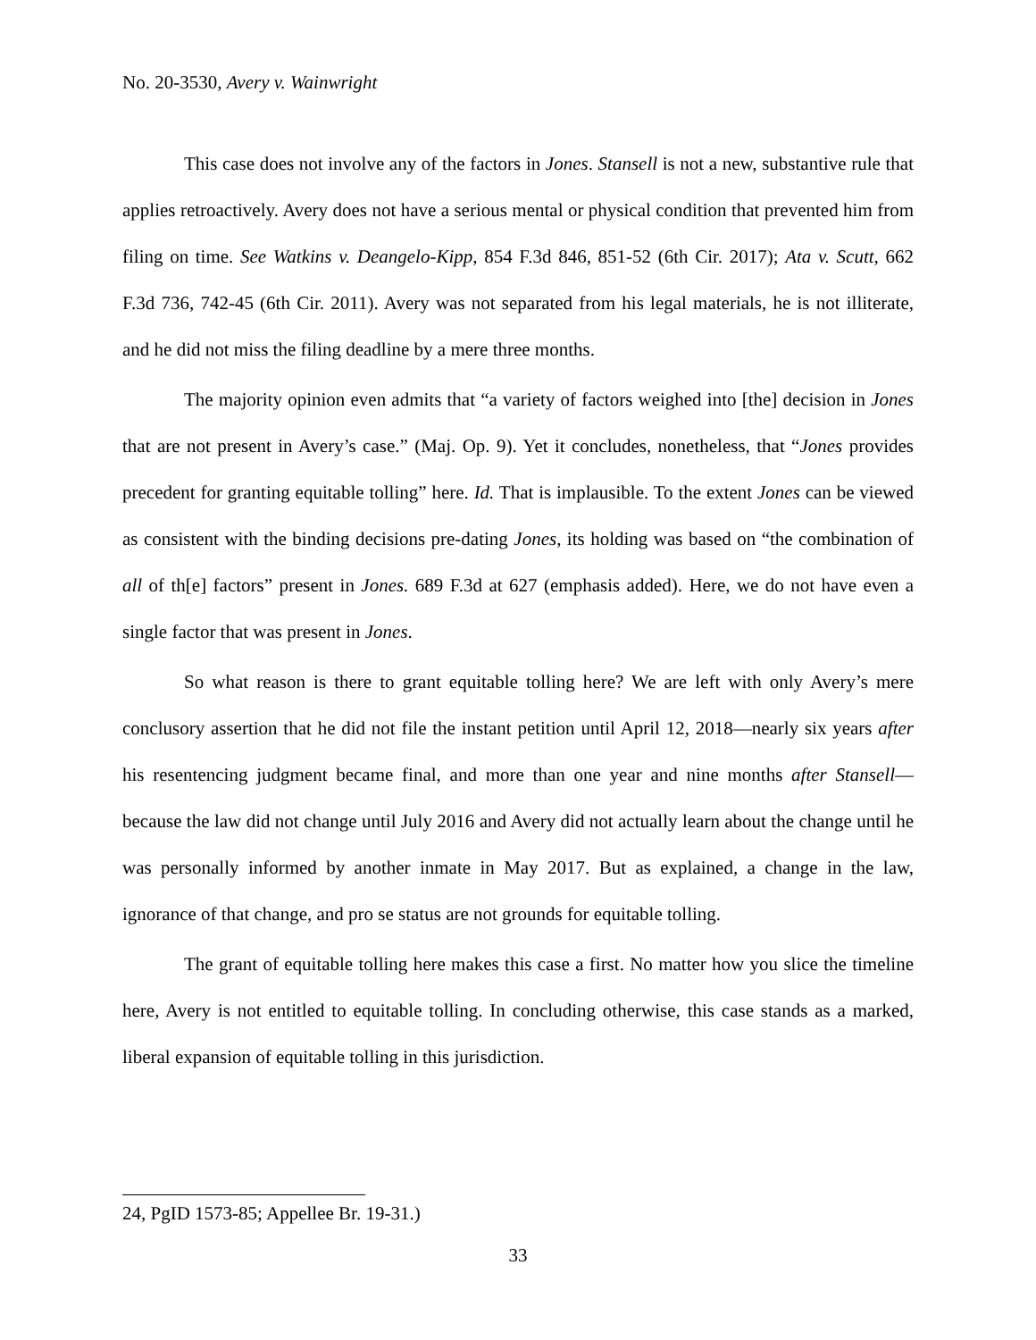No. 20-3530, Avery v. Wainwright
This case does not involve any of the factors in Jones. Stansell is not a new, substantive rule that applies retroactively. Avery does not have a serious mental or physical condition that prevented him from filing on time. See Watkins v. Deangelo-Kipp, 854 F.3d 846, 851-52 (6th Cir. 2017); Ata v. Scutt, 662 F.3d 736, 742-45 (6th Cir. 2011). Avery was not separated from his legal materials, he is not illiterate, and he did not miss the filing deadline by a mere three months.
The majority opinion even admits that “a variety of factors weighed into [the] decision in Jones that are not present in Avery’s case.” (Maj. Op. 9). Yet it concludes, nonetheless, that “Jones provides precedent for granting equitable tolling” here. Id. That is implausible. To the extent Jones can be viewed as consistent with the binding decisions pre-dating Jones, its holding was based on “the combination of all of th[e] factors” present in Jones. 689 F.3d at 627 (emphasis added). Here, we do not have even a single factor that was present in Jones.
So what reason is there to grant equitable tolling here? We are left with only Avery’s mere conclusory assertion that he did not file the instant petition until April 12, 2018—nearly six years after his resentencing judgment became final, and more than one year and nine months after Stansell—because the law did not change until July 2016 and Avery did not actually learn about the change until he was personally informed by another inmate in May 2017. But as explained, a change in the law, ignorance of that change, and pro se status are not grounds for equitable tolling.
The grant of equitable tolling here makes this case a first. No matter how you slice the timeline here, Avery is not entitled to equitable tolling. In concluding otherwise, this case stands as a marked, liberal expansion of equitable tolling in this jurisdiction.
24, PgID 1573-85; Appellee Br. 19-31.)
33